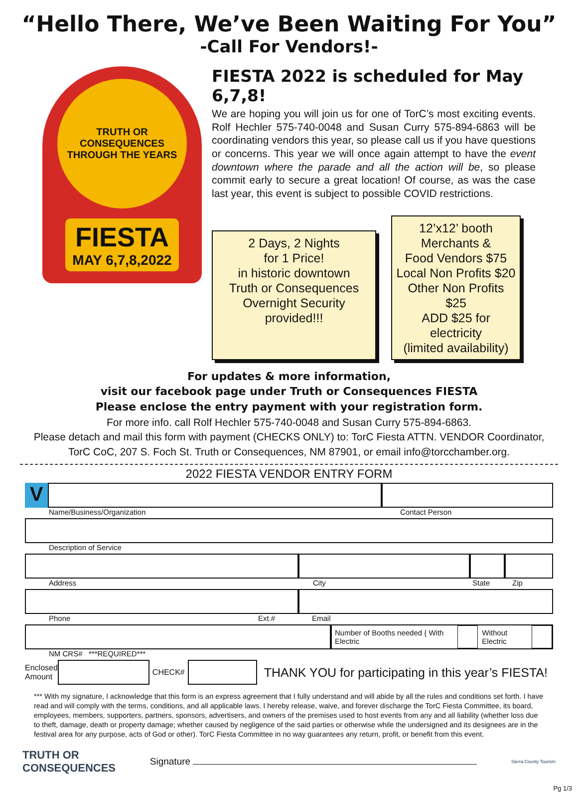“Hello There, We’ve Been Waiting For You”
-Call For Vendors!-
TRUTH OR CONSEQUENCES
THROUGH THE YEARS
FIESTA
MAY 6,7,8,2022
FIESTA 2022 is scheduled for May 6,7,8!
We are hoping you will join us for one of TorC’s most exciting events. Rolf Hechler 575-740-0048 and Susan Curry 575-894-6863 will be coordinating vendors this year, so please call us if you have questions or concerns. This year we will once again attempt to have the event downtown where the parade and all the action will be, so please commit early to secure a great location! Of course, as was the case last year, this event is subject to possible COVID restrictions.
2 Days, 2 Nights
for 1 Price!
in historic downtown
Truth or Consequences
Overnight Security provided!!!
12’x12’ booth
Merchants &
Food Vendors $75
Local Non Profits $20
Other Non Profits $25
ADD $25 for electricity
(limited availability)
For updates & more information,
visit our facebook page under Truth or Consequences FIESTA
Please enclose the entry payment with your registration form.
For more info. call Rolf Hechler 575-740-0048 and Susan Curry 575-894-6863.
Please detach and mail this form with payment (CHECKS ONLY) to: TorC Fiesta ATTN. VENDOR Coordinator,
TorC CoC, 207 S. Foch St. Truth or Consequences, NM 87901, or email info@torcchamber.org.
2022 FIESTA VENDOR ENTRY FORM
V
Name/Business/Organization Contact Person
Description of Service
Address City State Zip
Phone Ext.# Email
Number of Booths needed { With Electric Without Electric
NM CRS# ***REQUIRED***
Enclosed
Amount
CHECK#
THANK YOU for participating in this year’s FIESTA!
*** With my signature, I acknowledge that this form is an express agreement that I fully understand and will abide by all the rules and conditions set forth. I have read and will comply with the terms, conditions, and all applicable laws. I hereby release, waive, and forever discharge the TorC Fiesta Committee, its board, employees, members, supporters, partners, sponsors, advertisers, and owners of the premises used to host events from any and all liability (whether loss due to theft, damage, death or property damage; whether caused by negligence of the said parties or otherwise while the undersigned and its designees are in the festival area for any purpose, acts of God or other). TorC Fiesta Committee in no way guarantees any return, profit, or benefit from this event.
TRUTH OR
CONSEQUENCES Signature Sierra County Tourism
Pg 1/3